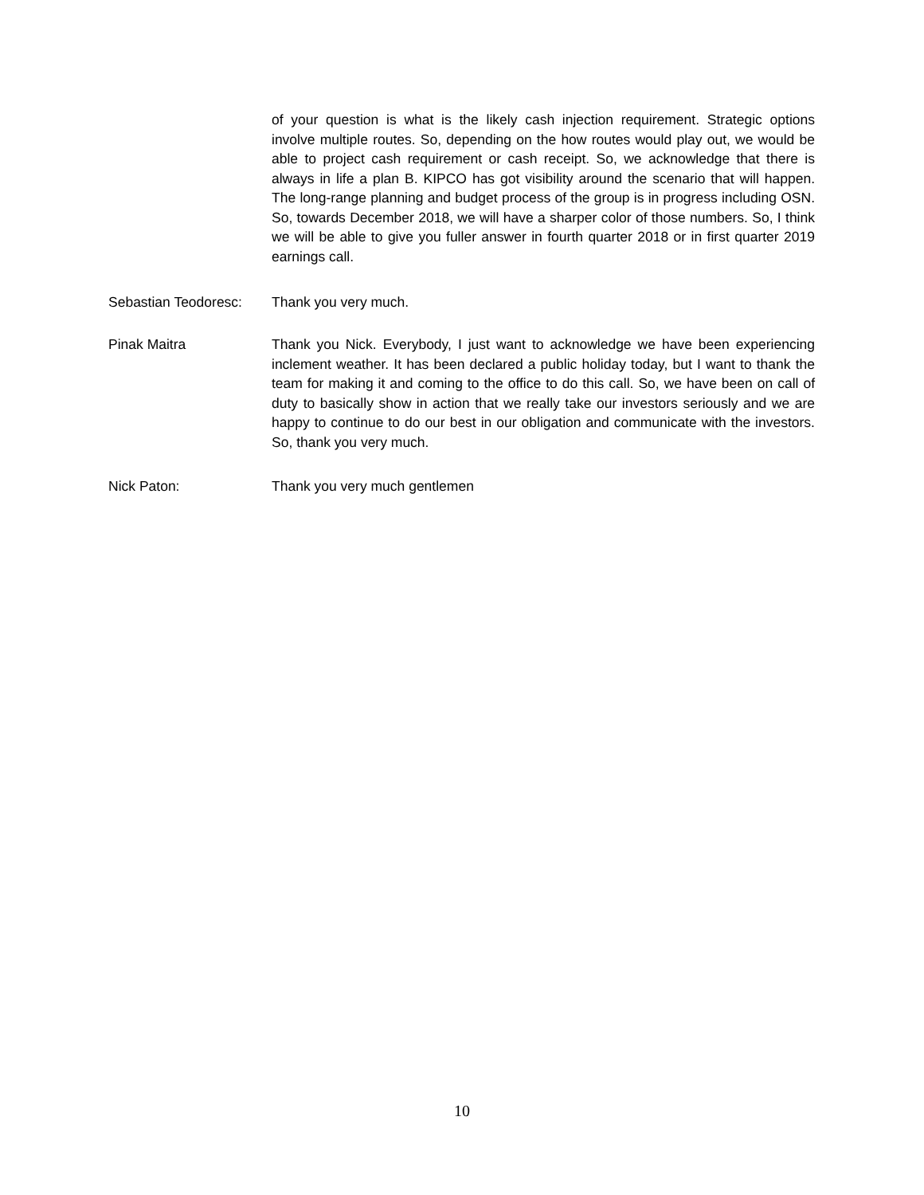of your question is what is the likely cash injection requirement. Strategic options involve multiple routes. So, depending on the how routes would play out, we would be able to project cash requirement or cash receipt. So, we acknowledge that there is always in life a plan B. KIPCO has got visibility around the scenario that will happen. The long-range planning and budget process of the group is in progress including OSN. So, towards December 2018, we will have a sharper color of those numbers. So, I think we will be able to give you fuller answer in fourth quarter 2018 or in first quarter 2019 earnings call.
Sebastian Teodoresc:
Thank you very much.
Pinak Maitra Thank you Nick. Everybody, I just want to acknowledge we have been experiencing inclement weather. It has been declared a public holiday today, but I want to thank the team for making it and coming to the office to do this call. So, we have been on call of duty to basically show in action that we really take our investors seriously and we are happy to continue to do our best in our obligation and communicate with the investors. So, thank you very much.
Nick Paton: Thank you very much gentlemen
10